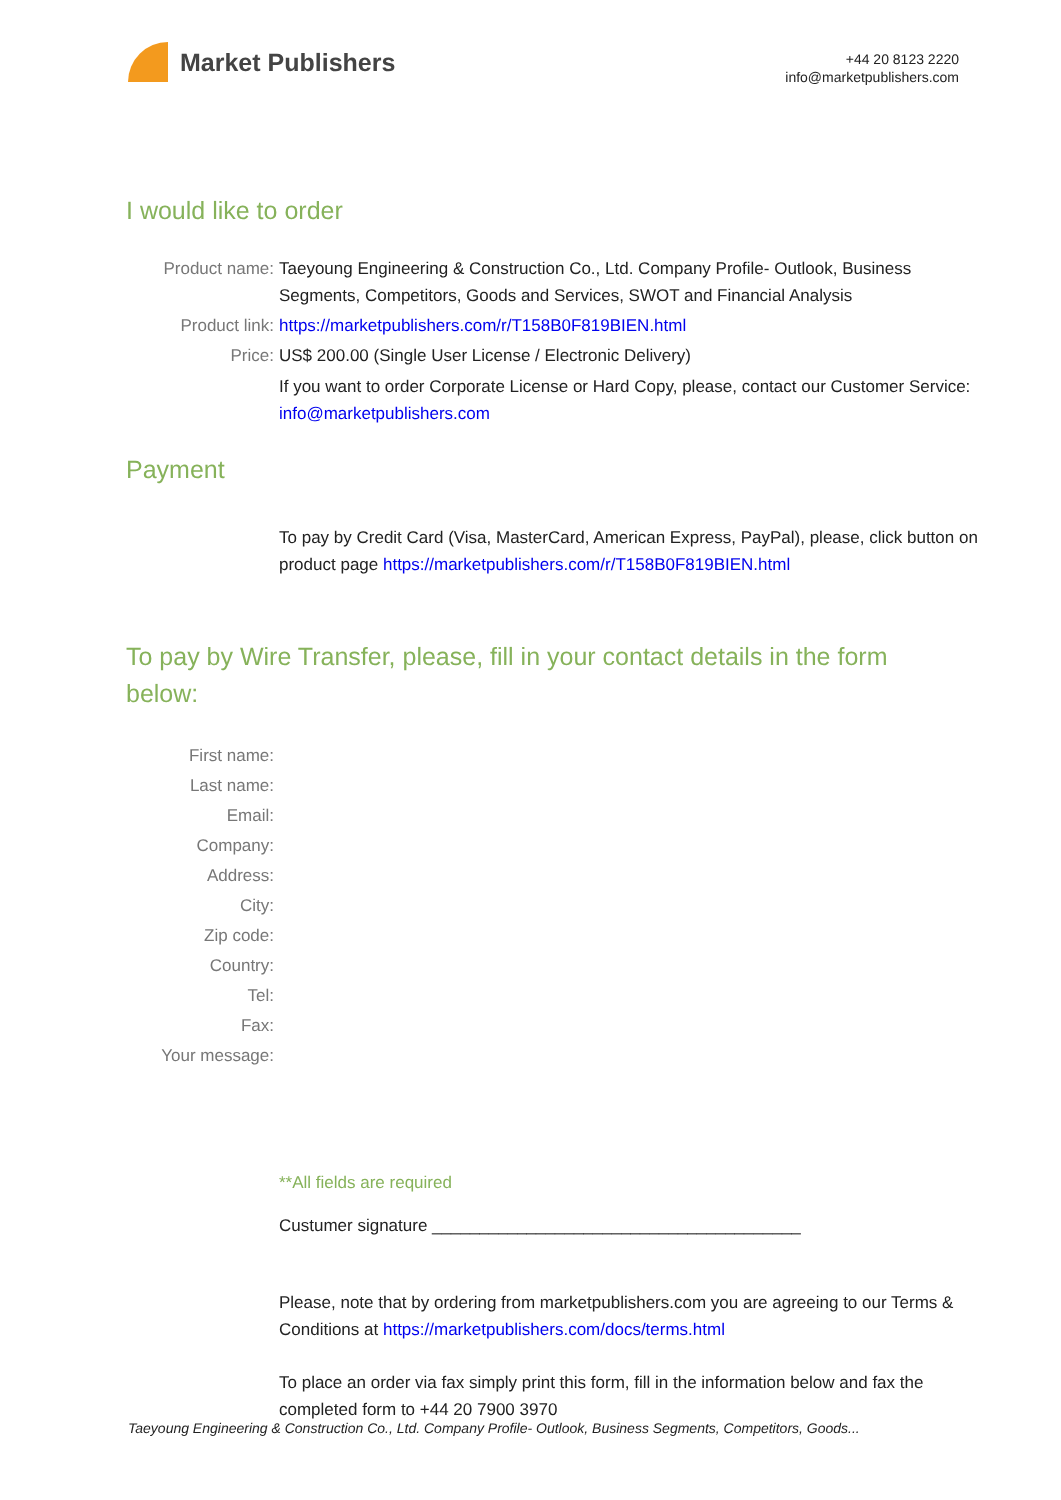Market Publishers
+44 20 8123 2220
info@marketpublishers.com
I would like to order
Product name: Taeyoung Engineering & Construction Co., Ltd. Company Profile- Outlook, Business Segments, Competitors, Goods and Services, SWOT and Financial Analysis
Product link: https://marketpublishers.com/r/T158B0F819BIEN.html
Price: US$ 200.00 (Single User License / Electronic Delivery)
If you want to order Corporate License or Hard Copy, please, contact our Customer Service:
info@marketpublishers.com
Payment
To pay by Credit Card (Visa, MasterCard, American Express, PayPal), please, click button on product page https://marketpublishers.com/r/T158B0F819BIEN.html
To pay by Wire Transfer, please, fill in your contact details in the form below:
First name:
Last name:
Email:
Company:
Address:
City:
Zip code:
Country:
Tel:
Fax:
Your message:
**All fields are required
Custumer signature _______________________________________
Please, note that by ordering from marketpublishers.com you are agreeing to our Terms & Conditions at https://marketpublishers.com/docs/terms.html
To place an order via fax simply print this form, fill in the information below and fax the completed form to +44 20 7900 3970
Taeyoung Engineering & Construction Co., Ltd. Company Profile- Outlook, Business Segments, Competitors, Goods...